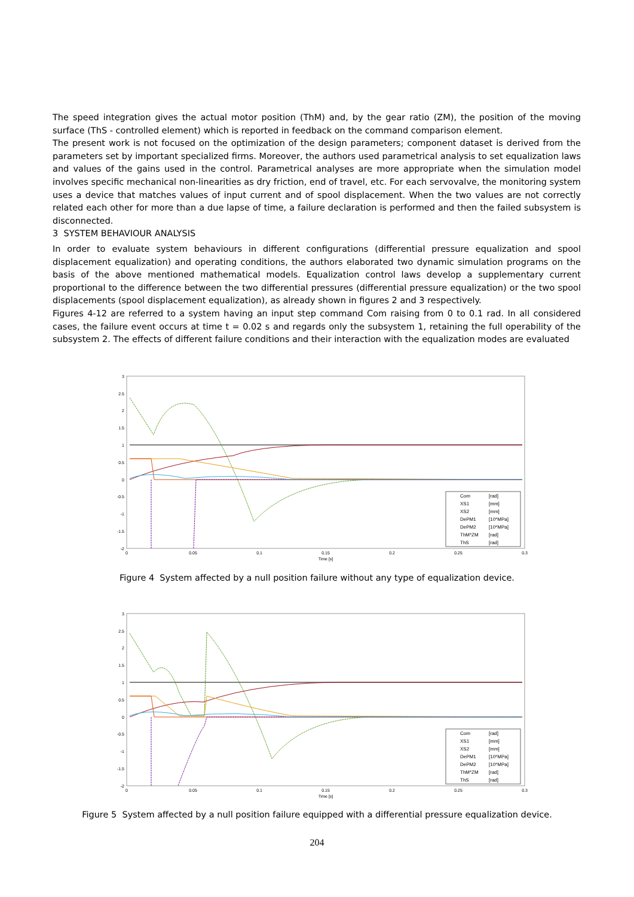The speed integration gives the actual motor position (ThM) and, by the gear ratio (ZM), the position of the moving surface (ThS - controlled element) which is reported in feedback on the command comparison element.
The present work is not focused on the optimization of the design parameters; component dataset is derived from the parameters set by important specialized firms. Moreover, the authors used parametrical analysis to set equalization laws and values of the gains used in the control. Parametrical analyses are more appropriate when the simulation model involves specific mechanical non-linearities as dry friction, end of travel, etc. For each servovalve, the monitoring system uses a device that matches values of input current and of spool displacement. When the two values are not correctly related each other for more than a due lapse of time, a failure declaration is performed and then the failed subsystem is disconnected.
3 SYSTEM BEHAVIOUR ANALYSIS
In order to evaluate system behaviours in different configurations (differential pressure equalization and spool displacement equalization) and operating conditions, the authors elaborated two dynamic simulation programs on the basis of the above mentioned mathematical models. Equalization control laws develop a supplementary current proportional to the difference between the two differential pressures (differential pressure equalization) or the two spool displacements (spool displacement equalization), as already shown in figures 2 and 3 respectively.
Figures 4-12 are referred to a system having an input step command Com raising from 0 to 0.1 rad. In all considered cases, the failure event occurs at time t = 0.02 s and regards only the subsystem 1, retaining the full operability of the subsystem 2. The effects of different failure conditions and their interaction with the equalization modes are evaluated
3
2.5
2
1.5
1
0.5
0
-0.5
-1
-1.5
-2
0
0.05
0.1
0.15
0.2
0.25
0.3
Time [s]
Com
[rad]
XS1
[mm]
XS2
[mm]
DePM1
[10*MPa]
DePM2
[10*MPa]
ThM*ZM
[rad]
ThS
[rad]
Figure 4 System affected by a null position failure without any type of equalization device.
3
2.5
2
1.5
1
0.5
0
-0.5
-1
-1.5
-2
0
0.05
0.1
0.15
0.2
0.25
0.3
Time [s]
Com
[rad]
XS1
[mm]
XS2
[mm]
DePM1
[10*MPa]
DePM2
[10*MPa]
ThM*ZM
[rad]
ThS
[rad]
Figure 5 System affected by a null position failure equipped with a differential pressure equalization device.
204